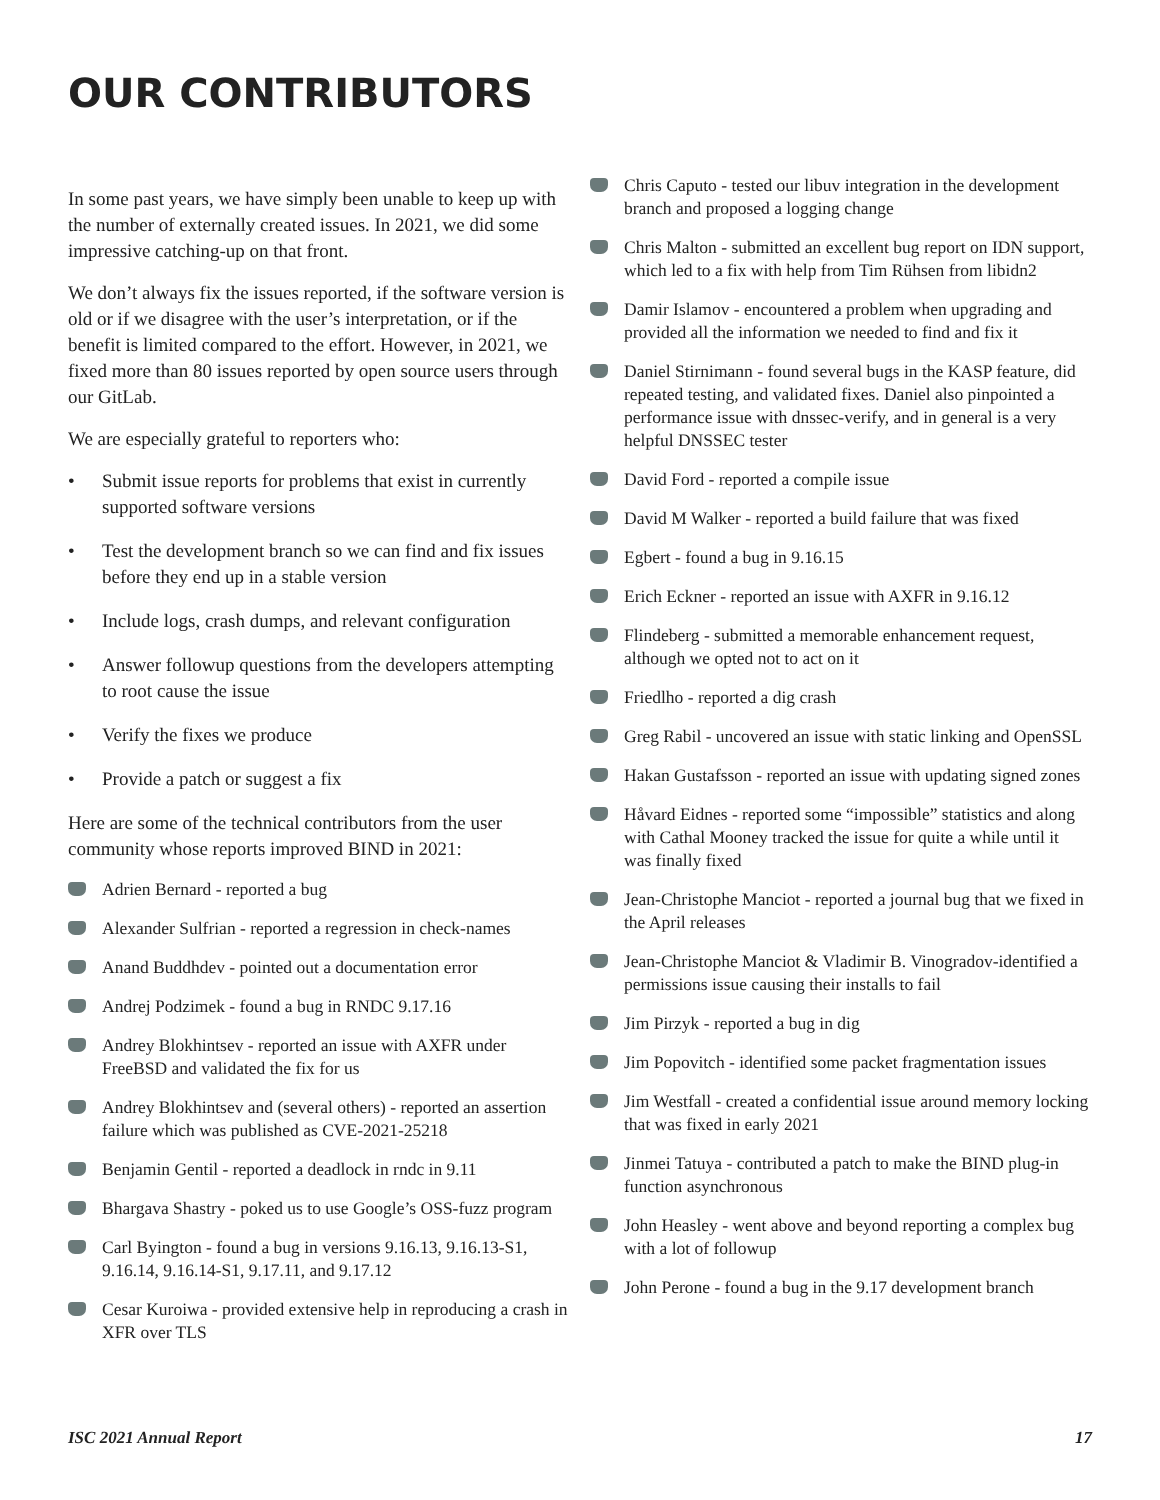OUR CONTRIBUTORS
In some past years, we have simply been unable to keep up with the number of externally created issues. In 2021, we did some impressive catching-up on that front.
We don’t always fix the issues reported, if the software version is old or if we disagree with the user’s interpretation, or if the benefit is limited compared to the effort. However, in 2021, we fixed more than 80 issues reported by open source users through our GitLab.
We are especially grateful to reporters who:
• Submit issue reports for problems that exist in currently supported software versions
• Test the development branch so we can find and fix issues before they end up in a stable version
• Include logs, crash dumps, and relevant configuration
• Answer followup questions from the developers attempting to root cause the issue
• Verify the fixes we produce
• Provide a patch or suggest a fix
Here are some of the technical contributors from the user community whose reports improved BIND in 2021:
Adrien Bernard - reported a bug
Alexander Sulfrian - reported a regression in check-names
Anand Buddhdev - pointed out a documentation error
Andrej Podzimek - found a bug in RNDC 9.17.16
Andrey Blokhintsev - reported an issue with AXFR under FreeBSD and validated the fix for us
Andrey Blokhintsev and (several others) - reported an assertion failure which was published as CVE-2021-25218
Benjamin Gentil - reported a deadlock in rndc in 9.11
Bhargava Shastry - poked us to use Google’s OSS-fuzz program
Carl Byington - found a bug in versions 9.16.13, 9.16.13-S1, 9.16.14, 9.16.14-S1, 9.17.11, and 9.17.12
Cesar Kuroiwa - provided extensive help in reproducing a crash in XFR over TLS
Chris Caputo - tested our libuv integration in the development branch and proposed a logging change
Chris Malton - submitted an excellent bug report on IDN support, which led to a fix with help from Tim Rühsen from libidn2
Damir Islamov - encountered a problem when upgrading and provided all the information we needed to find and fix it
Daniel Stirnimann - found several bugs in the KASP feature, did repeated testing, and validated fixes. Daniel also pinpointed a performance issue with dnssec-verify, and in general is a very helpful DNSSEC tester
David Ford - reported a compile issue
David M Walker - reported a build failure that was fixed
Egbert - found a bug in 9.16.15
Erich Eckner - reported an issue with AXFR in 9.16.12
Flindeberg - submitted a memorable enhancement request, although we opted not to act on it
Friedlho - reported a dig crash
Greg Rabil - uncovered an issue with static linking and OpenSSL
Hakan Gustafsson - reported an issue with updating signed zones
Håvard Eidnes - reported some “impossible” statistics and along with Cathal Mooney tracked the issue for quite a while until it was finally fixed
Jean-Christophe Manciot - reported a journal bug that we fixed in the April releases
Jean-Christophe Manciot & Vladimir B. Vinogradov-identified a permissions issue causing their installs to fail
Jim Pirzyk - reported a bug in dig
Jim Popovitch - identified some packet fragmentation issues
Jim Westfall - created a confidential issue around memory locking that was fixed in early 2021
Jinmei Tatuya - contributed a patch to make the BIND plug-in function asynchronous
John Heasley - went above and beyond reporting a complex bug with a lot of followup
John Perone - found a bug in the 9.17 development branch
ISC 2021 Annual Report 17